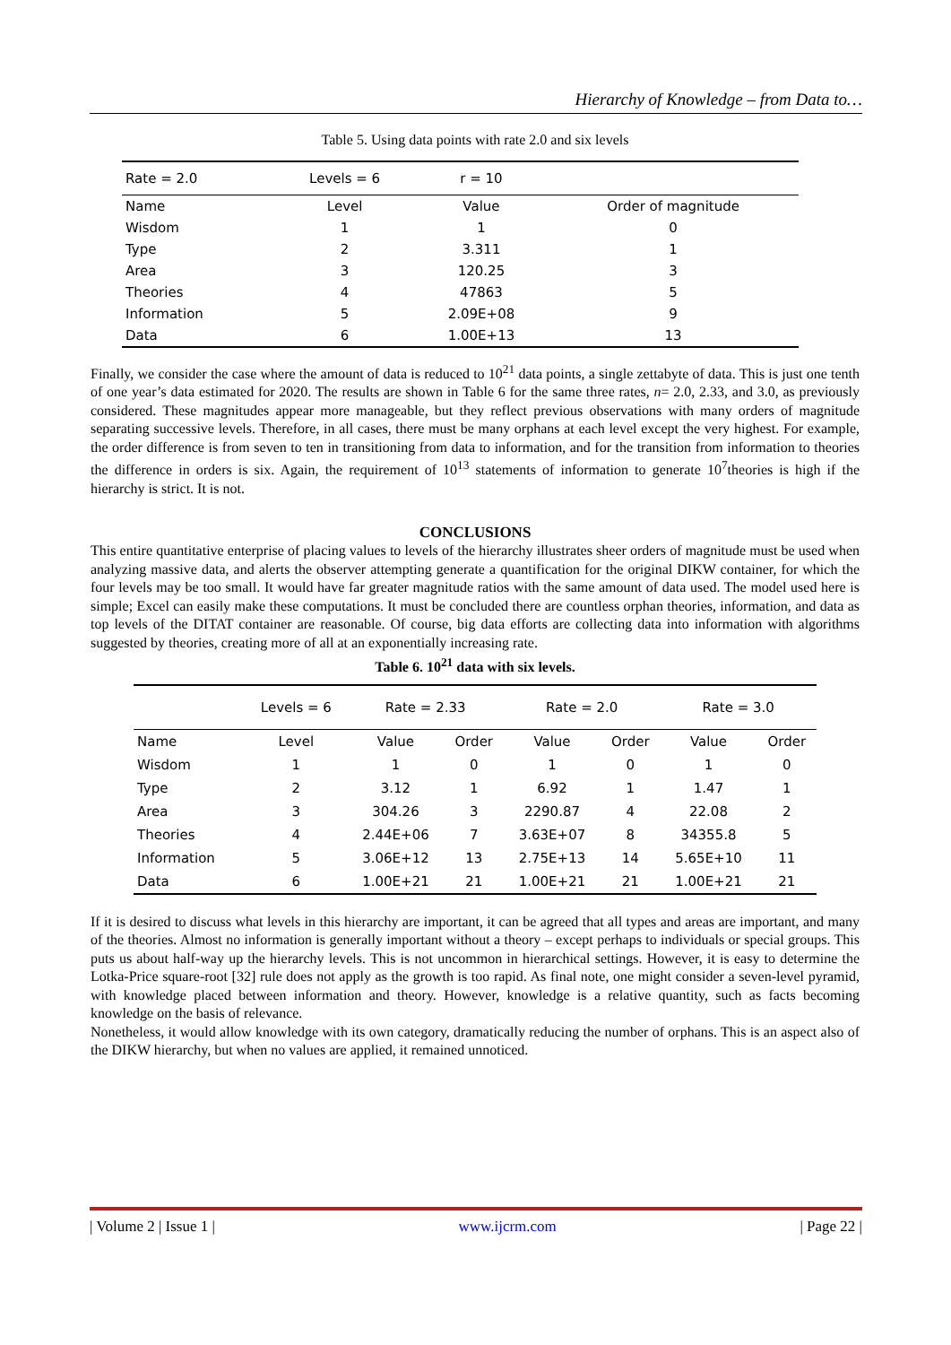Hierarchy of Knowledge – from Data to…
Table 5. Using data points with rate 2.0 and six levels
| Rate = 2.0 | Levels = 6 | r = 10 | |
| Name | Level | Value | Order of magnitude |
| Wisdom | 1 | 1 | 0 |
| Type | 2 | 3.311 | 1 |
| Area | 3 | 120.25 | 3 |
| Theories | 4 | 47863 | 5 |
| Information | 5 | 2.09E+08 | 9 |
| Data | 6 | 1.00E+13 | 13 |
Finally, we consider the case where the amount of data is reduced to 10<sup>21</sup> data points, a single zettabyte of data. This is just one tenth of one year’s data estimated for 2020. The results are shown in Table 6 for the same three rates, n= 2.0, 2.33, and 3.0, as previously considered. These magnitudes appear more manageable, but they reflect previous observations with many orders of magnitude separating successive levels. Therefore, in all cases, there must be many orphans at each level except the very highest. For example, the order difference is from seven to ten in transitioning from data to information, and for the transition from information to theories the difference in orders is six. Again, the requirement of 10<sup>13</sup> statements of information to generate 10<sup>7</sup>theories is high if the hierarchy is strict. It is not.
CONCLUSIONS
This entire quantitative enterprise of placing values to levels of the hierarchy illustrates sheer orders of magnitude must be used when analyzing massive data, and alerts the observer attempting generate a quantification for the original DIKW container, for which the four levels may be too small. It would have far greater magnitude ratios with the same amount of data used. The model used here is simple; Excel can easily make these computations. It must be concluded there are countless orphan theories, information, and data as top levels of the DITAT container are reasonable. Of course, big data efforts are collecting data into information with algorithms suggested by theories, creating more of all at an exponentially increasing rate.
Table 6. 10<sup>21</sup> data with six levels.
| | Levels = 6 | Rate = 2.33 | | Rate = 2.0 | | Rate = 3.0 | |
| Name | Level | Value | Order | Value | Order | Value | Order |
| Wisdom | 1 | 1 | 0 | 1 | 0 | 1 | 0 |
| Type | 2 | 3.12 | 1 | 6.92 | 1 | 1.47 | 1 |
| Area | 3 | 304.26 | 3 | 2290.87 | 4 | 22.08 | 2 |
| Theories | 4 | 2.44E+06 | 7 | 3.63E+07 | 8 | 34355.8 | 5 |
| Information | 5 | 3.06E+12 | 13 | 2.75E+13 | 14 | 5.65E+10 | 11 |
| Data | 6 | 1.00E+21 | 21 | 1.00E+21 | 21 | 1.00E+21 | 21 |
If it is desired to discuss what levels in this hierarchy are important, it can be agreed that all types and areas are important, and many of the theories. Almost no information is generally important without a theory – except perhaps to individuals or special groups. This puts us about half-way up the hierarchy levels. This is not uncommon in hierarchical settings. However, it is easy to determine the Lotka-Price square-root [32] rule does not apply as the growth is too rapid. As final note, one might consider a seven-level pyramid, with knowledge placed between information and theory. However, knowledge is a relative quantity, such as facts becoming knowledge on the basis of relevance.
Nonetheless, it would allow knowledge with its own category, dramatically reducing the number of orphans. This is an aspect also of the DIKW hierarchy, but when no values are applied, it remained unnoticed.
| Volume 2 | Issue 1 | www.ijcrm.com | Page 22 |